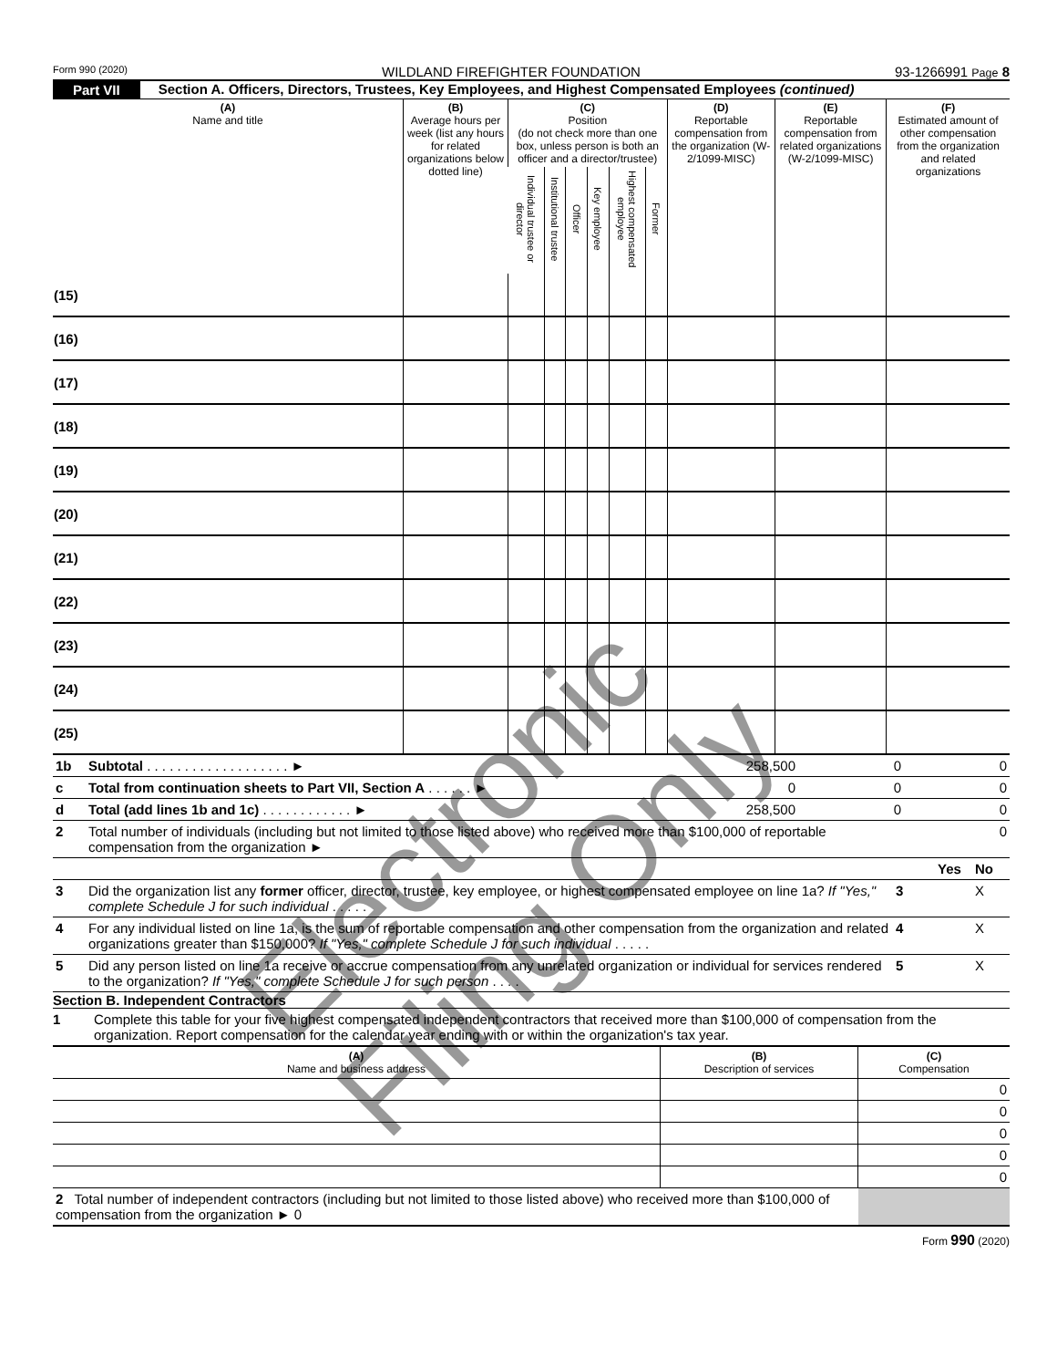Form 990 (2020) WILDLAND FIREFIGHTER FOUNDATION 93-1266991 Page 8
Part VII Section A. Officers, Directors, Trustees, Key Employees, and Highest Compensated Employees (continued)
| (A) Name and title | (B) Average hours per week (list any hours for related organizations below dotted line) | (C) Position (do not check more than one box, unless person is both an officer and a director/trustee) | | | | | | (D) Reportable compensation from the organization (W-2/1099-MISC) | (E) Reportable compensation from related organizations (W-2/1099-MISC) | (F) Estimated amount of other compensation from the organization and related organizations |
| --- | --- | --- | --- | --- | --- | --- | --- | --- | --- | --- |
| | | Individual trustee or director | Institutional trustee | Officer | Key employee | Highest compensated employee | Former | | | |
| (15) | | | | | | | | | | |
| (16) | | | | | | | | | | |
| (17) | | | | | | | | | | |
| (18) | | | | | | | | | | |
| (19) | | | | | | | | | | |
| (20) | | | | | | | | | | |
| (21) | | | | | | | | | | |
| (22) | | | | | | | | | | |
| (23) | | | | | | | | | | |
| (24) | | | | | | | | | | |
| (25) | | | | | | | | | | |
| 1b | Subtotal . . . . . . . . . . . . . . . . . . . ► | 258,500 | 0 | 0 |
| c | Total from continuation sheets to Part VII, Section A . . . . . . ► | 0 | 0 | 0 |
| d | Total (add lines 1b and 1c) . . . . . . . . . . . . ► | 258,500 | 0 | 0 |
| 2 | Total number of individuals (including but not limited to those listed above) who received more than $100,000 of reportable compensation from the organization ► | | | 0 |
| | | | Yes | No |
| 3 | Did the organization list any former officer, director, trustee, key employee, or highest compensated employee on line 1a? If "Yes," complete Schedule J for such individual . . . . . | 3 | | X |
| 4 | For any individual listed on line 1a, is the sum of reportable compensation and other compensation from the organization and related organizations greater than $150,000? If "Yes," complete Schedule J for such individual . . . . . | 4 | | X |
| 5 | Did any person listed on line 1a receive or accrue compensation from any unrelated organization or individual for services rendered to the organization? If "Yes," complete Schedule J for such person . . . . | 5 | | X |
Section B. Independent Contractors
1 Complete this table for your five highest compensated independent contractors that received more than $100,000 of compensation from the organization. Report compensation for the calendar year ending with or within the organization's tax year.
| (A) Name and business address | (B) Description of services | (C) Compensation |
| | | 0 |
| | | 0 |
| | | 0 |
| | | 0 |
| | | 0 |
| 2 Total number of independent contractors (including but not limited to those listed above) who received more than $100,000 of compensation from the organization ► 0 | | |
Form 990 (2020)
Electronic Filing Only